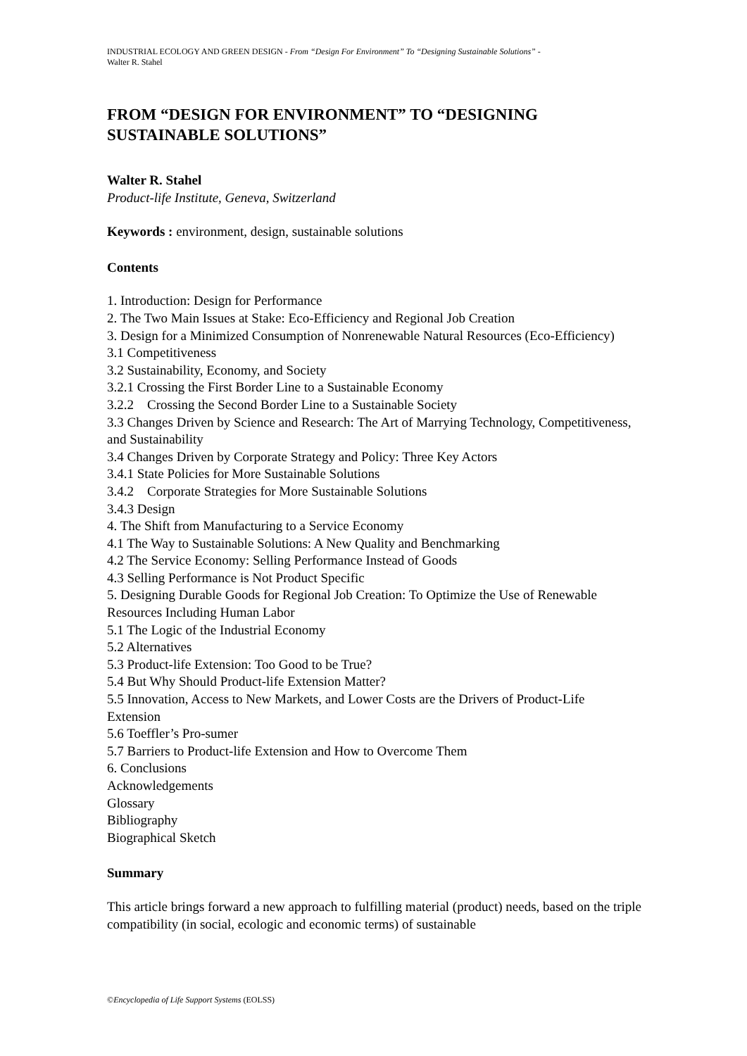INDUSTRIAL ECOLOGY AND GREEN DESIGN - From “Design For Environment” To “Designing Sustainable Solutions” -
Walter R. Stahel
FROM “DESIGN FOR ENVIRONMENT” TO “DESIGNING SUSTAINABLE SOLUTIONS”
Walter R. Stahel
Product-life Institute, Geneva, Switzerland
Keywords : environment, design, sustainable solutions
Contents
1. Introduction: Design for Performance
2. The Two Main Issues at Stake: Eco-Efficiency and Regional Job Creation
3. Design for a Minimized Consumption of Nonrenewable Natural Resources (Eco-Efficiency)
3.1 Competitiveness
3.2 Sustainability, Economy, and Society
3.2.1 Crossing the First Border Line to a Sustainable Economy
3.2.2 Crossing the Second Border Line to a Sustainable Society
3.3 Changes Driven by Science and Research: The Art of Marrying Technology, Competitiveness, and Sustainability
3.4 Changes Driven by Corporate Strategy and Policy: Three Key Actors
3.4.1 State Policies for More Sustainable Solutions
3.4.2 Corporate Strategies for More Sustainable Solutions
3.4.3 Design
4. The Shift from Manufacturing to a Service Economy
4.1 The Way to Sustainable Solutions: A New Quality and Benchmarking
4.2 The Service Economy: Selling Performance Instead of Goods
4.3 Selling Performance is Not Product Specific
5. Designing Durable Goods for Regional Job Creation: To Optimize the Use of Renewable Resources Including Human Labor
5.1 The Logic of the Industrial Economy
5.2 Alternatives
5.3 Product-life Extension: Too Good to be True?
5.4 But Why Should Product-life Extension Matter?
5.5 Innovation, Access to New Markets, and Lower Costs are the Drivers of Product-Life Extension
5.6 Toeffler’s Pro-sumer
5.7 Barriers to Product-life Extension and How to Overcome Them
6. Conclusions
Acknowledgements
Glossary
Bibliography
Biographical Sketch
Summary
This article brings forward a new approach to fulfilling material (product) needs, based on the triple compatibility (in social, ecologic and economic terms) of sustainable
©Encyclopedia of Life Support Systems (EOLSS)